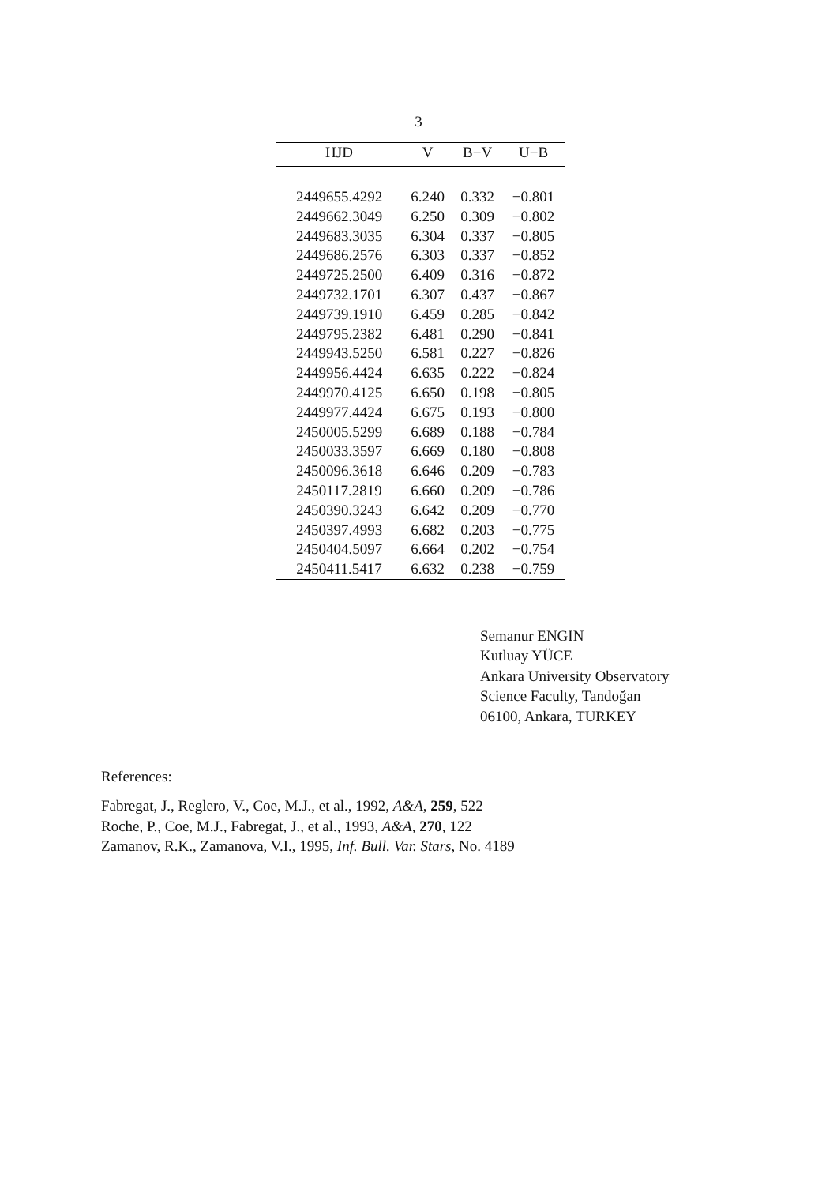3
| HJD | V | B−V | U−B |
| --- | --- | --- | --- |
| 2449655.4292 | 6.240 | 0.332 | −0.801 |
| 2449662.3049 | 6.250 | 0.309 | −0.802 |
| 2449683.3035 | 6.304 | 0.337 | −0.805 |
| 2449686.2576 | 6.303 | 0.337 | −0.852 |
| 2449725.2500 | 6.409 | 0.316 | −0.872 |
| 2449732.1701 | 6.307 | 0.437 | −0.867 |
| 2449739.1910 | 6.459 | 0.285 | −0.842 |
| 2449795.2382 | 6.481 | 0.290 | −0.841 |
| 2449943.5250 | 6.581 | 0.227 | −0.826 |
| 2449956.4424 | 6.635 | 0.222 | −0.824 |
| 2449970.4125 | 6.650 | 0.198 | −0.805 |
| 2449977.4424 | 6.675 | 0.193 | −0.800 |
| 2450005.5299 | 6.689 | 0.188 | −0.784 |
| 2450033.3597 | 6.669 | 0.180 | −0.808 |
| 2450096.3618 | 6.646 | 0.209 | −0.783 |
| 2450117.2819 | 6.660 | 0.209 | −0.786 |
| 2450390.3243 | 6.642 | 0.209 | −0.770 |
| 2450397.4993 | 6.682 | 0.203 | −0.775 |
| 2450404.5097 | 6.664 | 0.202 | −0.754 |
| 2450411.5417 | 6.632 | 0.238 | −0.759 |
Semanur ENGIN
Kutluay YÜCE
Ankara University Observatory
Science Faculty, Tandoğan
06100, Ankara, TURKEY
References:
Fabregat, J., Reglero, V., Coe, M.J., et al., 1992, A&A, 259, 522
Roche, P., Coe, M.J., Fabregat, J., et al., 1993, A&A, 270, 122
Zamanov, R.K., Zamanova, V.I., 1995, Inf. Bull. Var. Stars, No. 4189